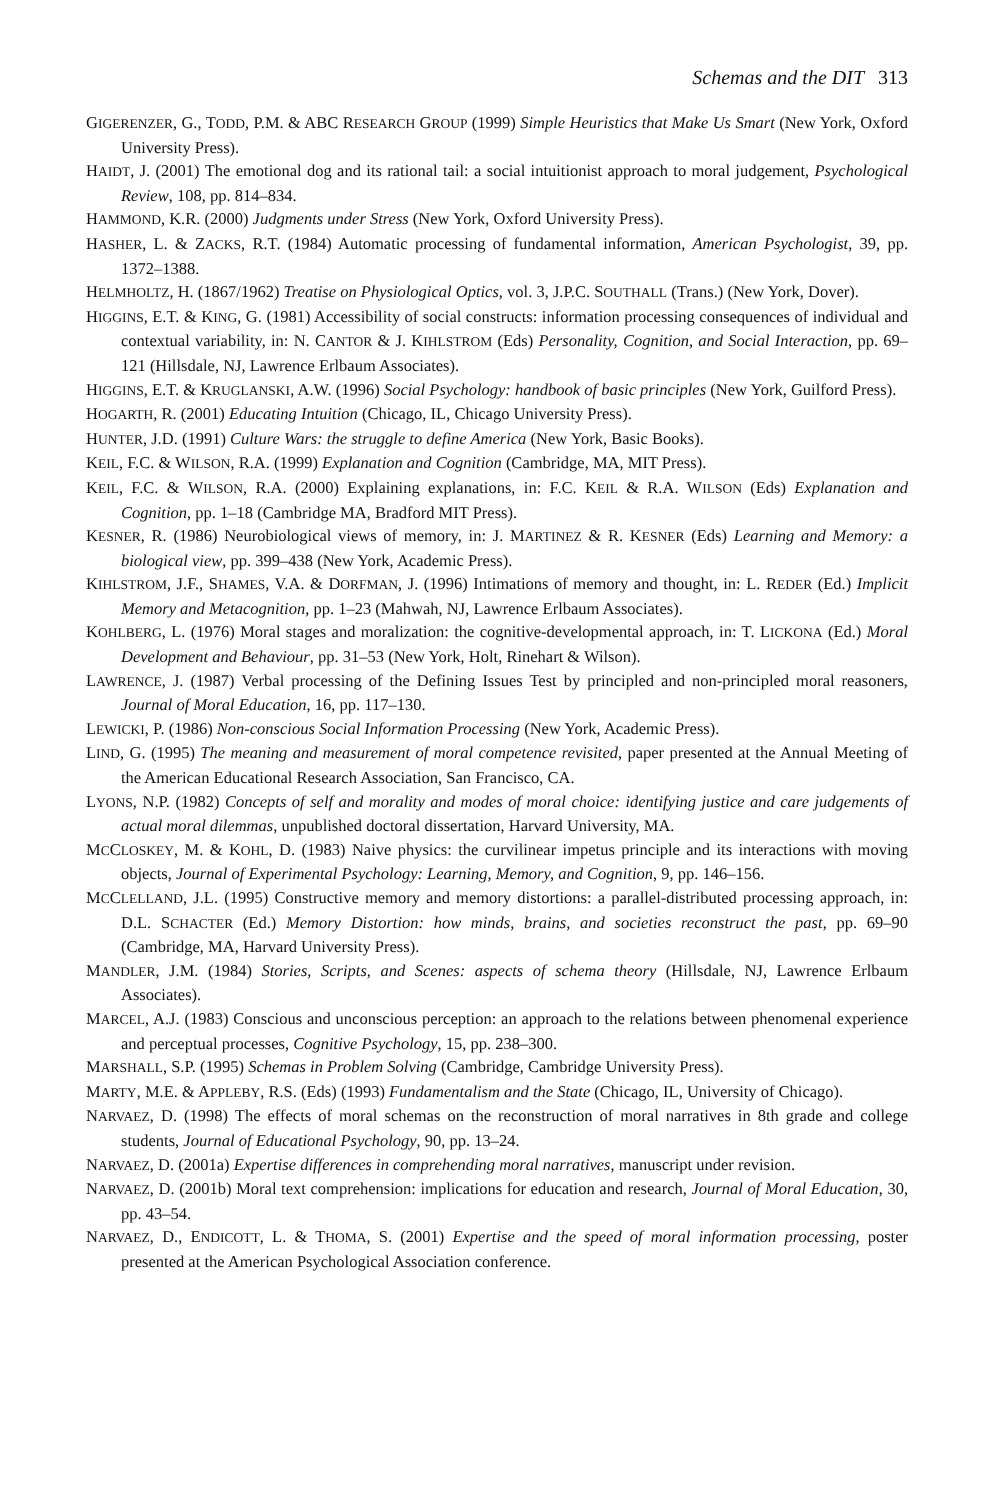Schemas and the DIT 313
GIGERENZER, G., TODD, P.M. & ABC RESEARCH GROUP (1999) Simple Heuristics that Make Us Smart (New York, Oxford University Press).
HAIDT, J. (2001) The emotional dog and its rational tail: a social intuitionist approach to moral judgement, Psychological Review, 108, pp. 814–834.
HAMMOND, K.R. (2000) Judgments under Stress (New York, Oxford University Press).
HASHER, L. & ZACKS, R.T. (1984) Automatic processing of fundamental information, American Psychologist, 39, pp. 1372–1388.
HELMHOLTZ, H. (1867/1962) Treatise on Physiological Optics, vol. 3, J.P.C. SOUTHALL (Trans.) (New York, Dover).
HIGGINS, E.T. & KING, G. (1981) Accessibility of social constructs: information processing consequences of individual and contextual variability, in: N. CANTOR & J. KIHLSTROM (Eds) Personality, Cognition, and Social Interaction, pp. 69–121 (Hillsdale, NJ, Lawrence Erlbaum Associates).
HIGGINS, E.T. & KRUGLANSKI, A.W. (1996) Social Psychology: handbook of basic principles (New York, Guilford Press).
HOGARTH, R. (2001) Educating Intuition (Chicago, IL, Chicago University Press).
HUNTER, J.D. (1991) Culture Wars: the struggle to define America (New York, Basic Books).
KEIL, F.C. & WILSON, R.A. (1999) Explanation and Cognition (Cambridge, MA, MIT Press).
KEIL, F.C. & WILSON, R.A. (2000) Explaining explanations, in: F.C. KEIL & R.A. WILSON (Eds) Explanation and Cognition, pp. 1–18 (Cambridge MA, Bradford MIT Press).
KESNER, R. (1986) Neurobiological views of memory, in: J. MARTINEZ & R. KESNER (Eds) Learning and Memory: a biological view, pp. 399–438 (New York, Academic Press).
KIHLSTROM, J.F., SHAMES, V.A. & DORFMAN, J. (1996) Intimations of memory and thought, in: L. REDER (Ed.) Implicit Memory and Metacognition, pp. 1–23 (Mahwah, NJ, Lawrence Erlbaum Associates).
KOHLBERG, L. (1976) Moral stages and moralization: the cognitive-developmental approach, in: T. LICKONA (Ed.) Moral Development and Behaviour, pp. 31–53 (New York, Holt, Rinehart & Wilson).
LAWRENCE, J. (1987) Verbal processing of the Defining Issues Test by principled and non-principled moral reasoners, Journal of Moral Education, 16, pp. 117–130.
LEWICKI, P. (1986) Non-conscious Social Information Processing (New York, Academic Press).
LIND, G. (1995) The meaning and measurement of moral competence revisited, paper presented at the Annual Meeting of the American Educational Research Association, San Francisco, CA.
LYONS, N.P. (1982) Concepts of self and morality and modes of moral choice: identifying justice and care judgements of actual moral dilemmas, unpublished doctoral dissertation, Harvard University, MA.
MCCLOSKEY, M. & KOHL, D. (1983) Naive physics: the curvilinear impetus principle and its interactions with moving objects, Journal of Experimental Psychology: Learning, Memory, and Cognition, 9, pp. 146–156.
MCCLELLAND, J.L. (1995) Constructive memory and memory distortions: a parallel-distributed processing approach, in: D.L. SCHACTER (Ed.) Memory Distortion: how minds, brains, and societies reconstruct the past, pp. 69–90 (Cambridge, MA, Harvard University Press).
MANDLER, J.M. (1984) Stories, Scripts, and Scenes: aspects of schema theory (Hillsdale, NJ, Lawrence Erlbaum Associates).
MARCEL, A.J. (1983) Conscious and unconscious perception: an approach to the relations between phenomenal experience and perceptual processes, Cognitive Psychology, 15, pp. 238–300.
MARSHALL, S.P. (1995) Schemas in Problem Solving (Cambridge, Cambridge University Press).
MARTY, M.E. & APPLEBY, R.S. (Eds) (1993) Fundamentalism and the State (Chicago, IL, University of Chicago).
NARVAEZ, D. (1998) The effects of moral schemas on the reconstruction of moral narratives in 8th grade and college students, Journal of Educational Psychology, 90, pp. 13–24.
NARVAEZ, D. (2001a) Expertise differences in comprehending moral narratives, manuscript under revision.
NARVAEZ, D. (2001b) Moral text comprehension: implications for education and research, Journal of Moral Education, 30, pp. 43–54.
NARVAEZ, D., ENDICOTT, L. & THOMA, S. (2001) Expertise and the speed of moral information processing, poster presented at the American Psychological Association conference.